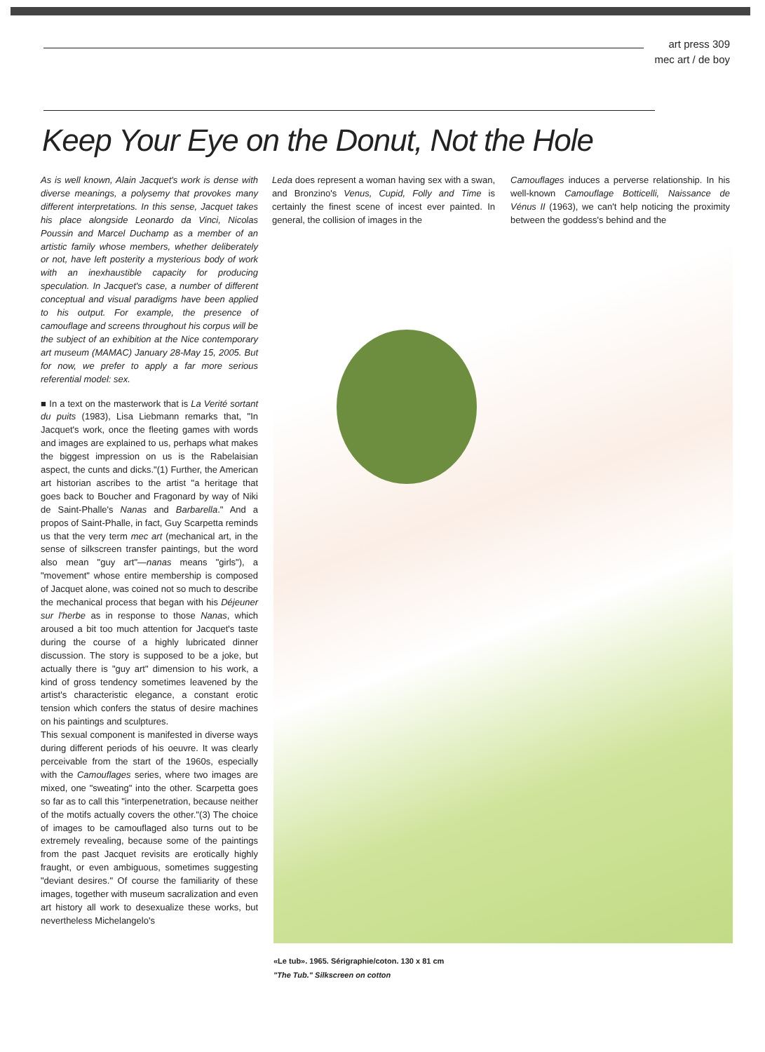art press 309
mec art / de boy
Keep Your Eye on the Donut, Not the Hole
As is well known, Alain Jacquet's work is dense with diverse meanings, a polysemy that provokes many different interpretations. In this sense, Jacquet takes his place alongside Leonardo da Vinci, Nicolas Poussin and Marcel Duchamp as a member of an artistic family whose members, whether deliberately or not, have left posterity a mysterious body of work with an inexhaustible capacity for producing speculation. In Jacquet's case, a number of different conceptual and visual paradigms have been applied to his output. For example, the presence of camouflage and screens throughout his corpus will be the subject of an exhibition at the Nice contemporary art museum (MAMAC) January 28-May 15, 2005. But for now, we prefer to apply a far more serious referential model: sex.
■ In a text on the masterwork that is La Verité sortant du puits (1983), Lisa Liebmann remarks that, "In Jacquet's work, once the fleeting games with words and images are explained to us, perhaps what makes the biggest impression on us is the Rabelaisian aspect, the cunts and dicks."(1) Further, the American art historian ascribes to the artist "a heritage that goes back to Boucher and Fragonard by way of Niki de Saint-Phalle's Nanas and Barbarella." And a propos of Saint-Phalle, in fact, Guy Scarpetta reminds us that the very term mec art (mechanical art, in the sense of silkscreen transfer paintings, but the word also mean "guy art"—nanas means "girls"), a "movement" whose entire membership is composed of Jacquet alone, was coined not so much to describe the mechanical process that began with his Déjeuner sur l'herbe as in response to those Nanas, which aroused a bit too much attention for Jacquet's taste during the course of a highly lubricated dinner discussion. The story is supposed to be a joke, but actually there is "guy art" dimension to his work, a kind of gross tendency sometimes leavened by the artist's characteristic elegance, a constant erotic tension which confers the status of desire machines on his paintings and sculptures.
This sexual component is manifested in diverse ways during different periods of his oeuvre. It was clearly perceivable from the start of the 1960s, especially with the Camouflages series, where two images are mixed, one "sweating" into the other. Scarpetta goes so far as to call this "interpenetration, because neither of the motifs actually covers the other."(3) The choice of images to be camouflaged also turns out to be extremely revealing, because some of the paintings from the past Jacquet revisits are erotically highly fraught, or even ambiguous, sometimes suggesting "deviant desires." Of course the familiarity of these images, together with museum sacralization and even art history all work to desexualize these works, but nevertheless Michelangelo's
Leda does represent a woman having sex with a swan, and Bronzino's Venus, Cupid, Folly and Time is certainly the finest scene of incest ever painted. In general, the collision of images in the
Camouflages induces a perverse relationship. In his well-known Camouflage Botticelli, Naissance de Vénus II (1963), we can't help noticing the proximity between the goddess's behind and the
«Le tub». 1965. Sérigraphie/coton. 130 x 81 cm
"The Tub." Silkscreen on cotton